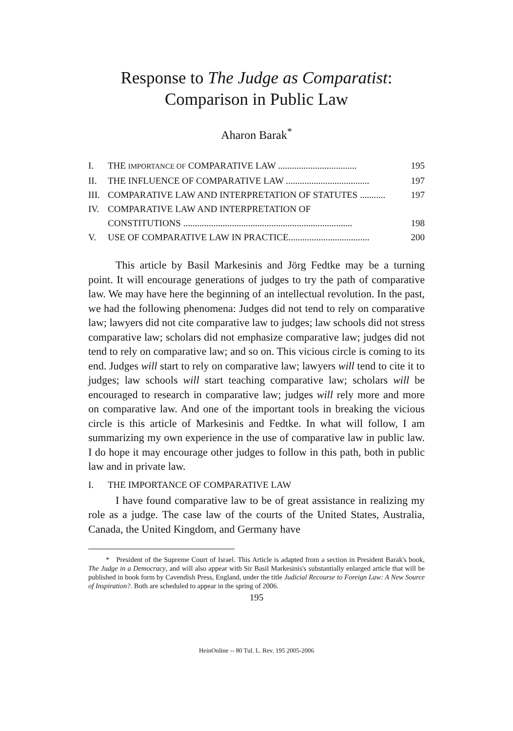Response to The Judge as Comparatist:
Comparison in Public Law
Aharon Barak<sup>*</sup>
I. THE IMPORTANCE OF COMPARATIVE LAW .................................. 195
II. THE INFLUENCE OF COMPARATIVE LAW .................................... 197
III. COMPARATIVE LAW AND INTERPRETATION OF STATUTES ........... 197
IV. COMPARATIVE LAW AND INTERPRETATION OF
CONSTITUTIONS ......................................................................... 198
V. USE OF COMPARATIVE LAW IN PRACTICE................................... 200
This article by Basil Markesinis and Jörg Fedtke may be a turning point. It will encourage generations of judges to try the path of comparative law. We may have here the beginning of an intellectual revolution. In the past, we had the following phenomena: Judges did not tend to rely on comparative law; lawyers did not cite comparative law to judges; law schools did not stress comparative law; scholars did not emphasize comparative law; judges did not tend to rely on comparative law; and so on. This vicious circle is coming to its end. Judges will start to rely on comparative law; lawyers will tend to cite it to judges; law schools will start teaching comparative law; scholars will be encouraged to research in comparative law; judges will rely more and more on comparative law. And one of the important tools in breaking the vicious circle is this article of Markesinis and Fedtke. In what will follow, I am summarizing my own experience in the use of comparative law in public law. I do hope it may encourage other judges to follow in this path, both in public law and in private law.
I. THE IMPORTANCE OF COMPARATIVE LAW
I have found comparative law to be of great assistance in realizing my role as a judge. The case law of the courts of the United States, Australia, Canada, the United Kingdom, and Germany have
* President of the Supreme Court of Israel. This Article is adapted from a section in President Barak's book, The Judge in a Democracy, and will also appear with Sir Basil Markesinis's substantially enlarged article that will be published in book form by Cavendish Press, England, under the title Judicial Recourse to Foreign Law: A New Source of Inspiration?. Both are scheduled to appear in the spring of 2006.
195
HeinOnline -- 80 Tul. L. Rev. 195 2005-2006